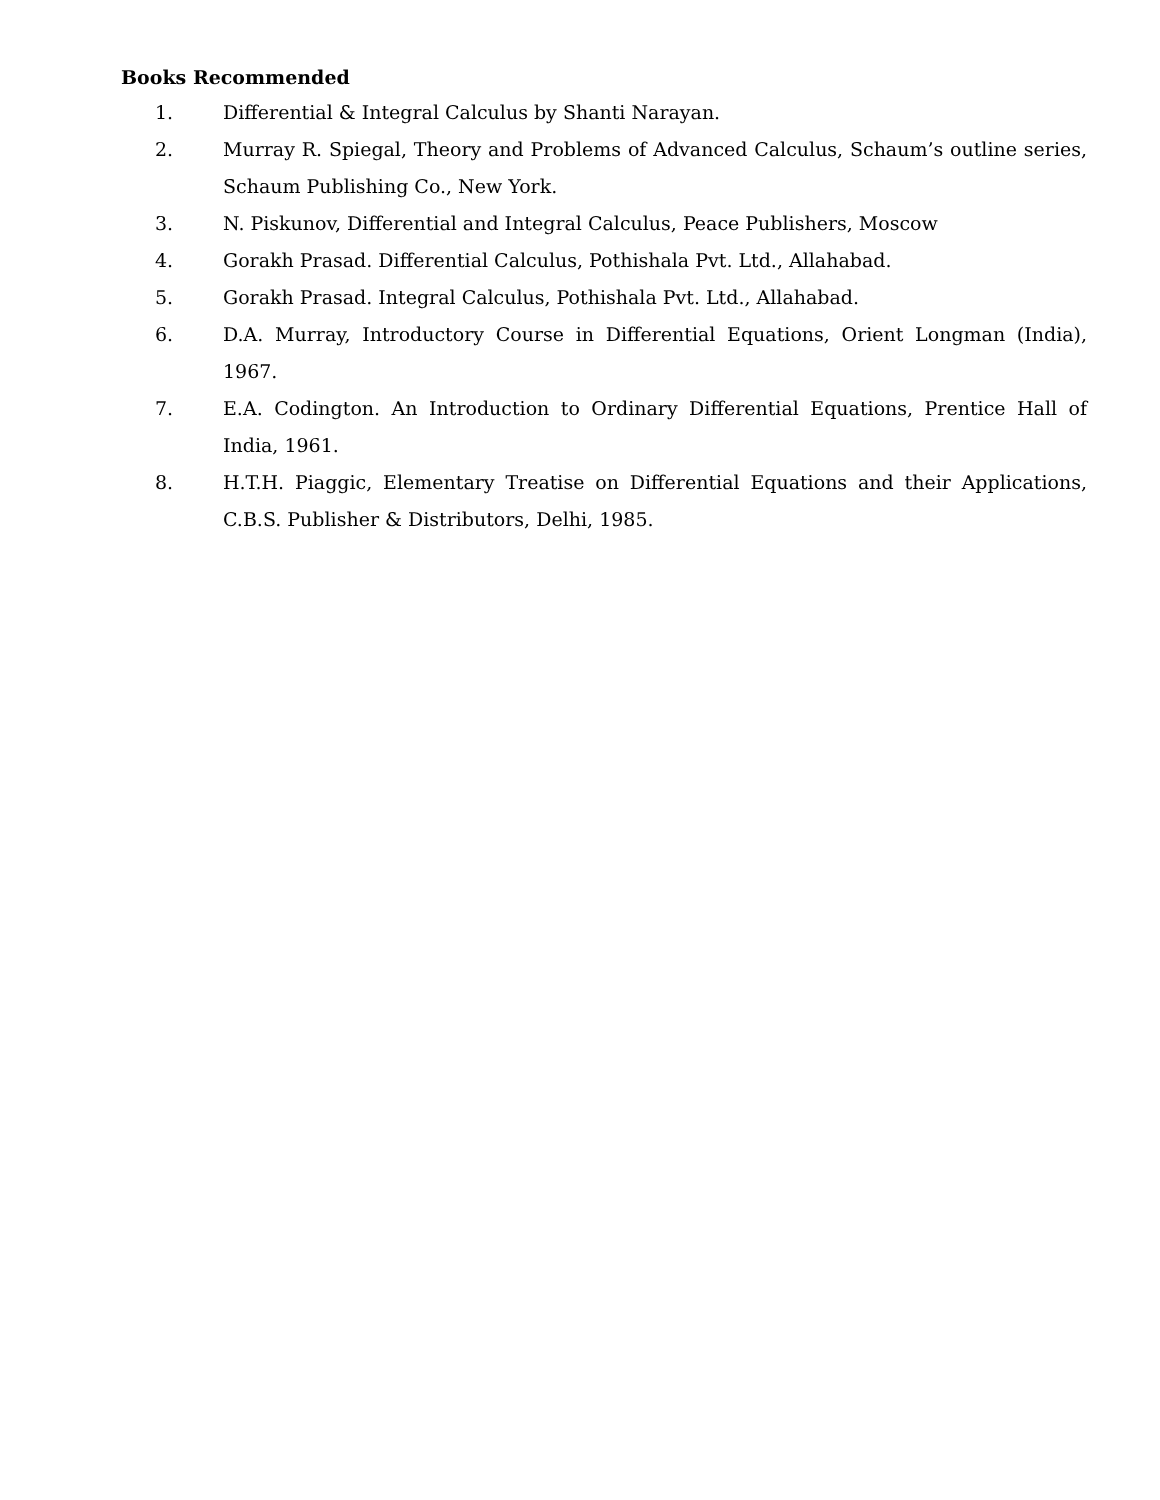Books Recommended
1. Differential & Integral Calculus by Shanti Narayan.
2. Murray R. Spiegal, Theory and Problems of Advanced Calculus, Schaum’s outline series, Schaum Publishing Co., New York.
3. N. Piskunov, Differential and Integral Calculus, Peace Publishers, Moscow
4. Gorakh Prasad. Differential Calculus, Pothishala Pvt. Ltd., Allahabad.
5. Gorakh Prasad. Integral Calculus, Pothishala Pvt. Ltd., Allahabad.
6. D.A. Murray, Introductory Course in Differential Equations, Orient Longman (India), 1967.
7. E.A. Codington. An Introduction to Ordinary Differential Equations, Prentice Hall of India, 1961.
8. H.T.H. Piaggic, Elementary Treatise on Differential Equations and their Applications, C.B.S. Publisher & Distributors, Delhi, 1985.